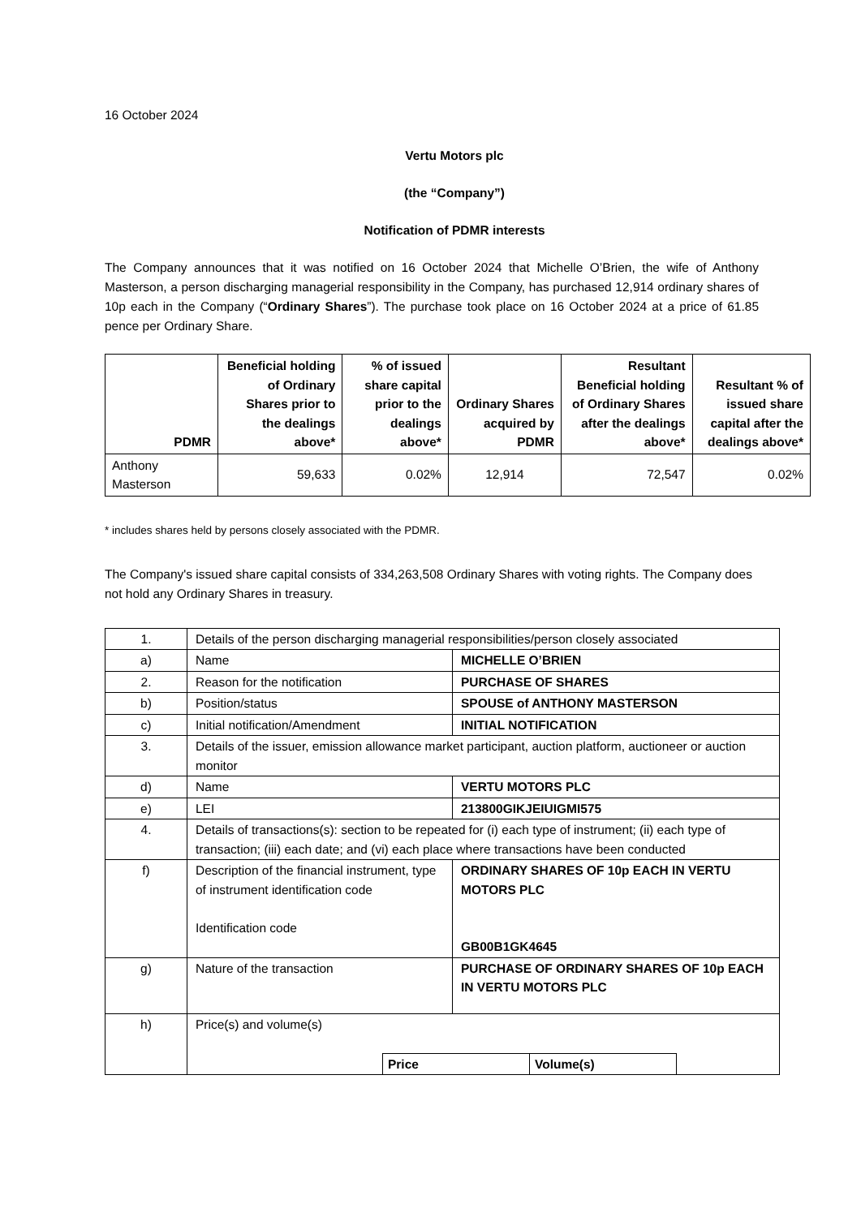16 October 2024
Vertu Motors plc
(the “Company”)
Notification of PDMR interests
The Company announces that it was notified on 16 October 2024 that Michelle O’Brien, the wife of Anthony Masterson, a person discharging managerial responsibility in the Company, has purchased 12,914 ordinary shares of 10p each in the Company (“Ordinary Shares”). The purchase took place on 16 October 2024 at a price of 61.85 pence per Ordinary Share.
| PDMR | Beneficial holding of Ordinary Shares prior to the dealings above* | % of issued share capital prior to the dealings above* | Ordinary Shares acquired by PDMR | Resultant Beneficial holding of Ordinary Shares after the dealings above* | Resultant % of issued share capital after the dealings above* |
| --- | --- | --- | --- | --- | --- |
| Anthony Masterson | 59,633 | 0.02% | 12,914 | 72,547 | 0.02% |
* includes shares held by persons closely associated with the PDMR.
The Company's issued share capital consists of 334,263,508 Ordinary Shares with voting rights. The Company does not hold any Ordinary Shares in treasury.
| 1. | Details of the person discharging managerial responsibilities/person closely associated | |
| a) | Name | MICHELLE O’BRIEN |
| 2. | Reason for the notification | PURCHASE OF SHARES |
| b) | Position/status | SPOUSE of ANTHONY MASTERSON |
| c) | Initial notification/Amendment | INITIAL NOTIFICATION |
| 3. | Details of the issuer, emission allowance market participant, auction platform, auctioneer or auction monitor | |
| d) | Name | VERTU MOTORS PLC |
| e) | LEI | 213800GIKJEIUIGMI575 |
| 4. | Details of transactions(s): section to be repeated for (i) each type of instrument; (ii) each type of transaction; (iii) each date; and (vi) each place where transactions have been conducted | |
| f) | Description of the financial instrument, type of instrument identification code Identification code | ORDINARY SHARES OF 10p EACH IN VERTU MOTORS PLC GB00B1GK4645 |
| g) | Nature of the transaction | PURCHASE OF ORDINARY SHARES OF 10p EACH IN VERTU MOTORS PLC |
| h) | Price(s) and volume(s) / Price / Volume(s) / | |